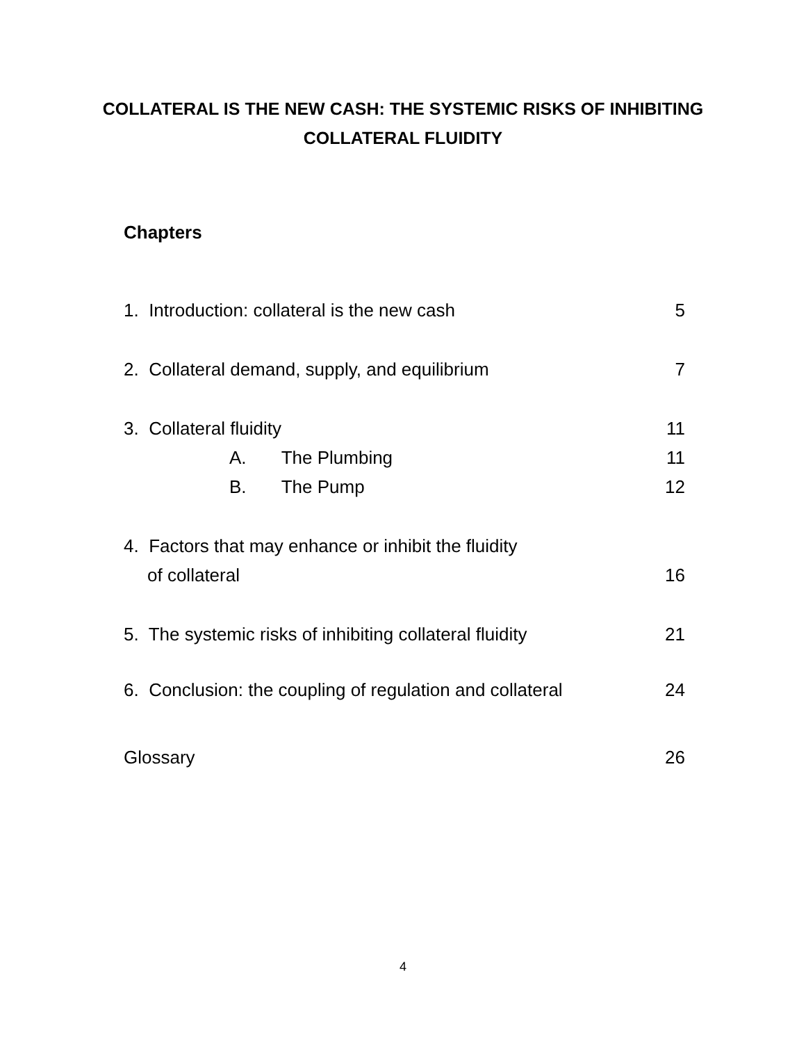COLLATERAL IS THE NEW CASH: THE SYSTEMIC RISKS OF INHIBITING
COLLATERAL FLUIDITY
Chapters
1. Introduction: collateral is the new cash 5
2. Collateral demand, supply, and equilibrium 7
3. Collateral fluidity 11
A. The Plumbing 11
B. The Pump 12
4. Factors that may enhance or inhibit the fluidity
of collateral 16
5. The systemic risks of inhibiting collateral fluidity 21
6. Conclusion: the coupling of regulation and collateral 24
Glossary 26
4